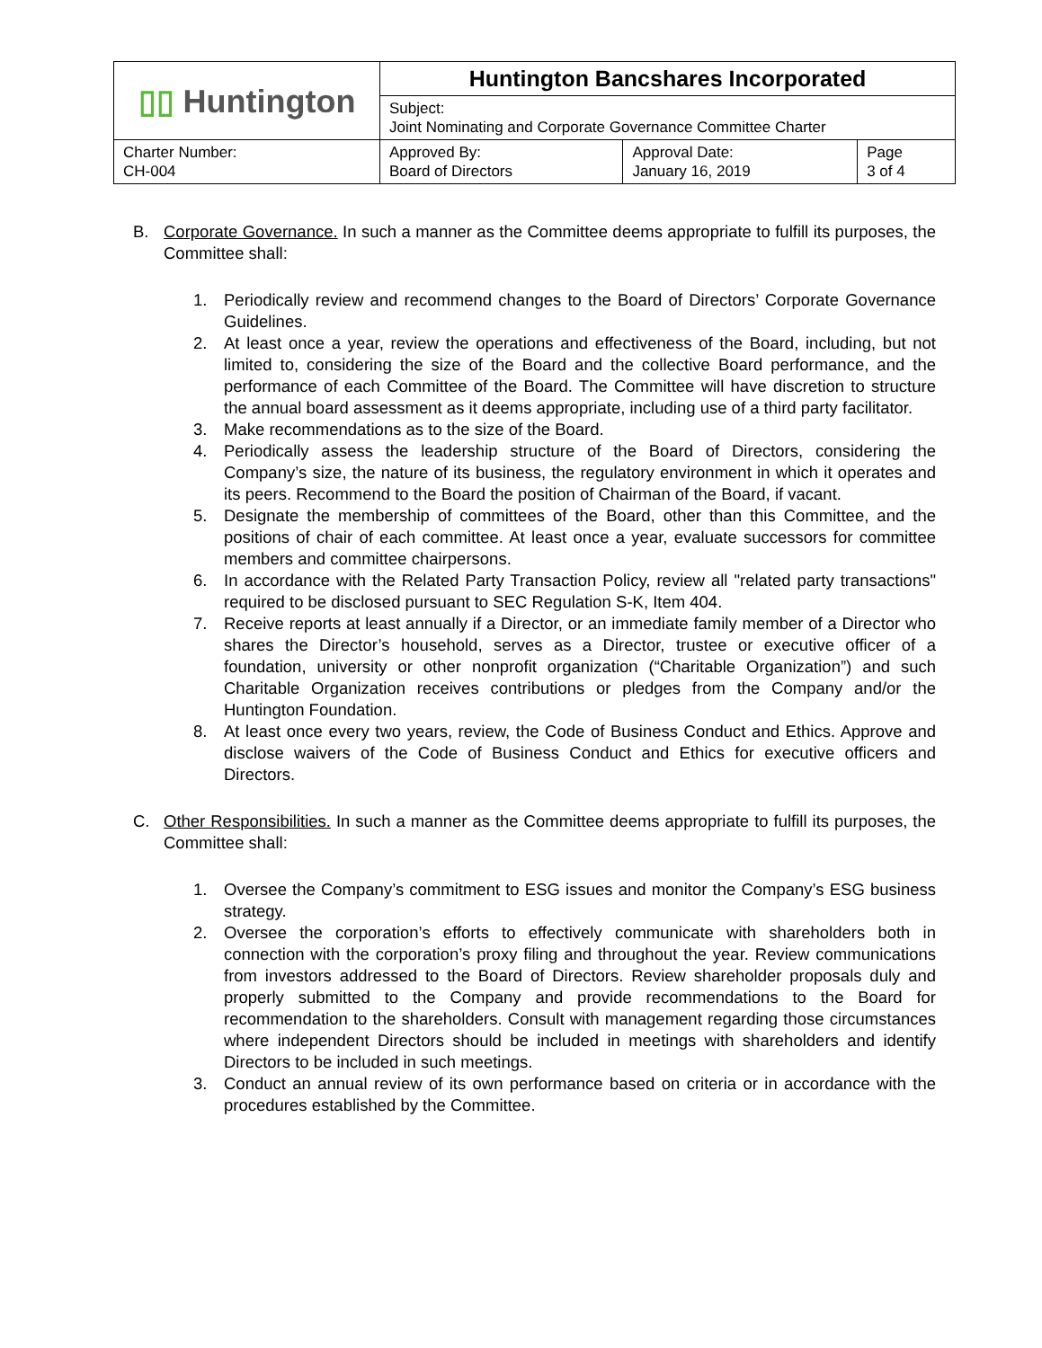| ▯▯ Huntington | Huntington Bancshares Incorporated | | |
| | Subject: Joint Nominating and Corporate Governance Committee Charter | | |
| Charter Number: CH-004 | Approved By: Board of Directors | Approval Date: January 16, 2019 | Page 3 of 4 |
B. Corporate Governance. In such a manner as the Committee deems appropriate to fulfill its purposes, the Committee shall:
1. Periodically review and recommend changes to the Board of Directors’ Corporate Governance Guidelines.
2. At least once a year, review the operations and effectiveness of the Board, including, but not limited to, considering the size of the Board and the collective Board performance, and the performance of each Committee of the Board. The Committee will have discretion to structure the annual board assessment as it deems appropriate, including use of a third party facilitator.
3. Make recommendations as to the size of the Board.
4. Periodically assess the leadership structure of the Board of Directors, considering the Company’s size, the nature of its business, the regulatory environment in which it operates and its peers. Recommend to the Board the position of Chairman of the Board, if vacant.
5. Designate the membership of committees of the Board, other than this Committee, and the positions of chair of each committee. At least once a year, evaluate successors for committee members and committee chairpersons.
6. In accordance with the Related Party Transaction Policy, review all "related party transactions" required to be disclosed pursuant to SEC Regulation S-K, Item 404.
7. Receive reports at least annually if a Director, or an immediate family member of a Director who shares the Director’s household, serves as a Director, trustee or executive officer of a foundation, university or other nonprofit organization (“Charitable Organization”) and such Charitable Organization receives contributions or pledges from the Company and/or the Huntington Foundation.
8. At least once every two years, review, the Code of Business Conduct and Ethics. Approve and disclose waivers of the Code of Business Conduct and Ethics for executive officers and Directors.
C. Other Responsibilities. In such a manner as the Committee deems appropriate to fulfill its purposes, the Committee shall:
1. Oversee the Company’s commitment to ESG issues and monitor the Company’s ESG business strategy.
2. Oversee the corporation’s efforts to effectively communicate with shareholders both in connection with the corporation’s proxy filing and throughout the year. Review communications from investors addressed to the Board of Directors. Review shareholder proposals duly and properly submitted to the Company and provide recommendations to the Board for recommendation to the shareholders. Consult with management regarding those circumstances where independent Directors should be included in meetings with shareholders and identify Directors to be included in such meetings.
3. Conduct an annual review of its own performance based on criteria or in accordance with the procedures established by the Committee.